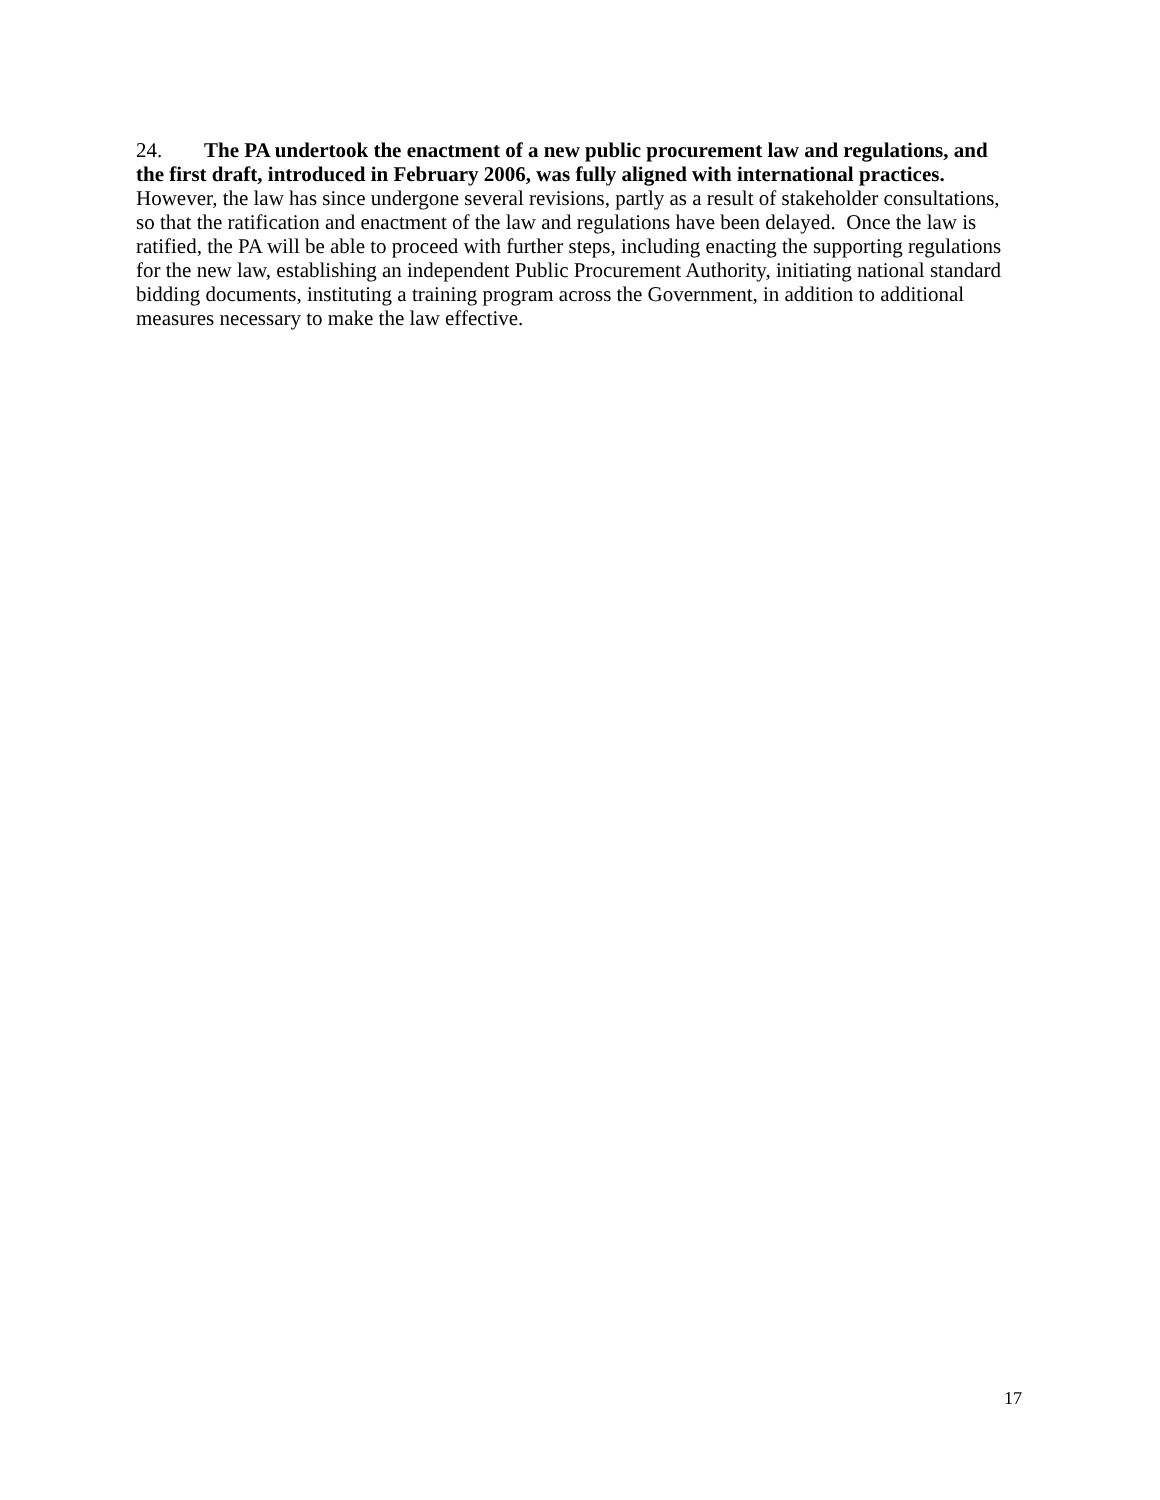24. The PA undertook the enactment of a new public procurement law and regulations, and the first draft, introduced in February 2006, was fully aligned with international practices. However, the law has since undergone several revisions, partly as a result of stakeholder consultations, so that the ratification and enactment of the law and regulations have been delayed. Once the law is ratified, the PA will be able to proceed with further steps, including enacting the supporting regulations for the new law, establishing an independent Public Procurement Authority, initiating national standard bidding documents, instituting a training program across the Government, in addition to additional measures necessary to make the law effective.
17